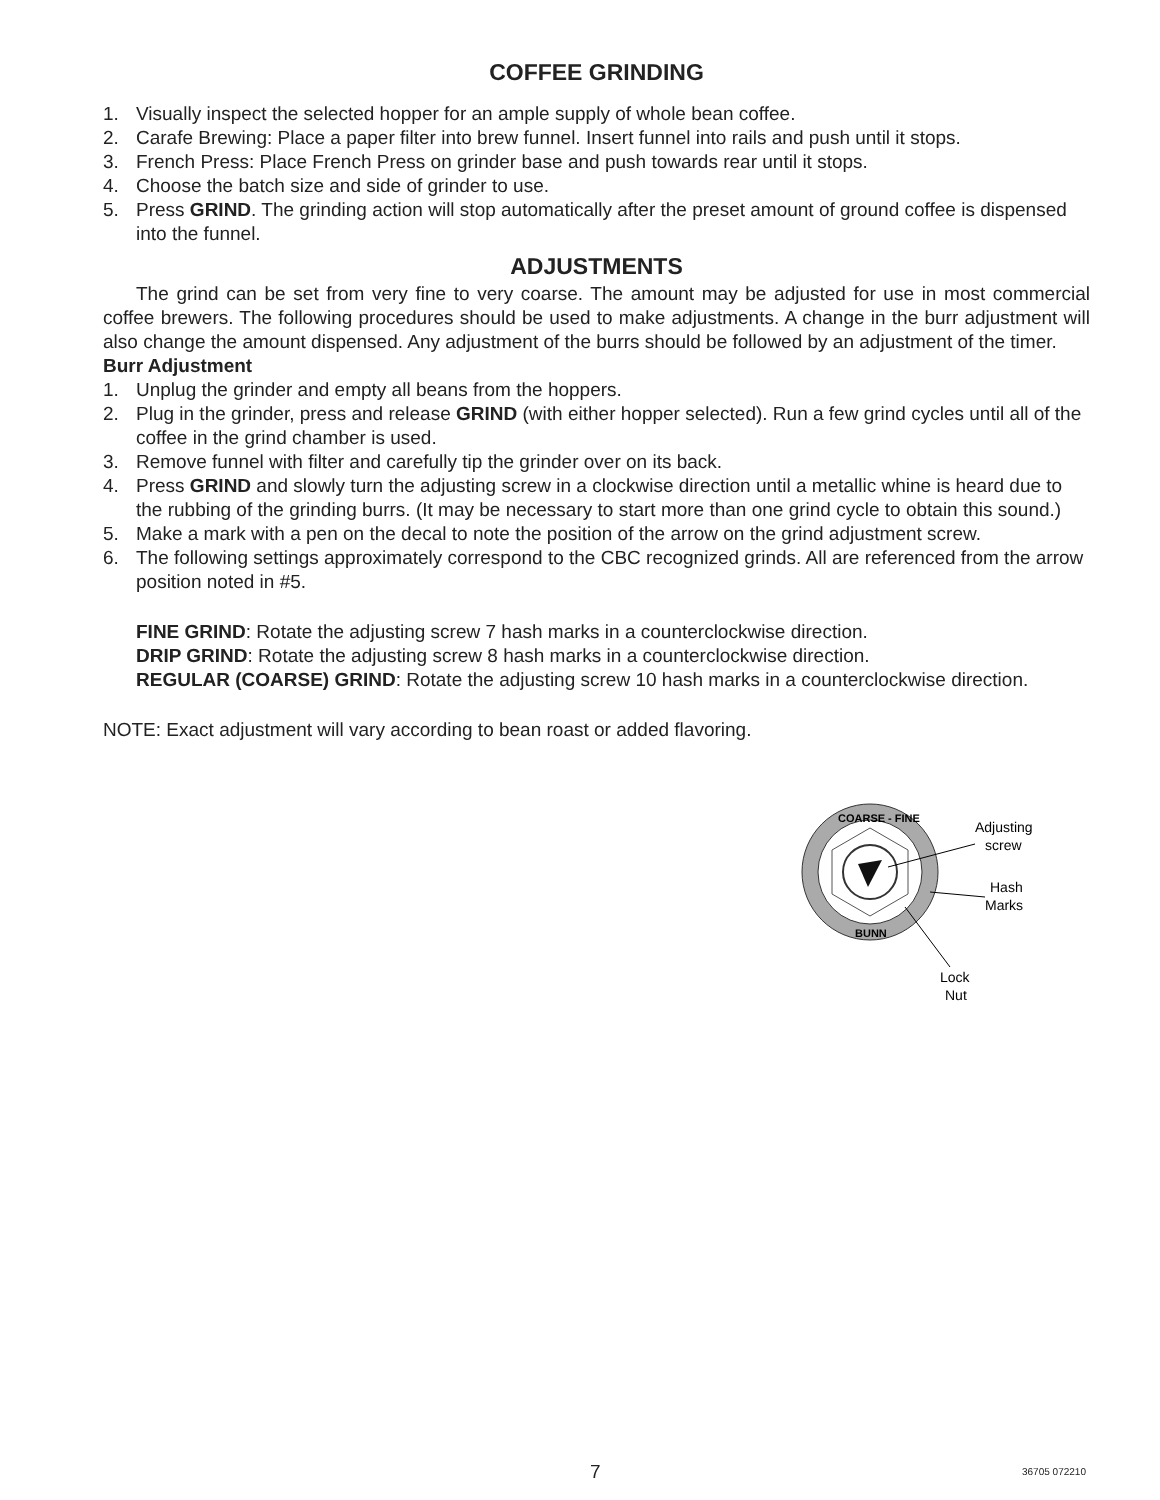COFFEE GRINDING
1. Visually inspect the selected hopper for an ample supply of whole bean coffee.
2. Carafe Brewing: Place a paper filter into brew funnel. Insert funnel into rails and push until it stops.
3. French Press: Place French Press on grinder base and push towards rear until it stops.
4. Choose the batch size and side of grinder to use.
5. Press GRIND. The grinding action will stop automatically after the preset amount of ground coffee is dispensed into the funnel.
ADJUSTMENTS
The grind can be set from very fine to very coarse. The amount may be adjusted for use in most commercial coffee brewers. The following procedures should be used to make adjustments. A change in the burr adjustment will also change the amount dispensed. Any adjustment of the burrs should be followed by an adjustment of the timer.
Burr Adjustment
1. Unplug the grinder and empty all beans from the hoppers.
2. Plug in the grinder, press and release GRIND (with either hopper selected). Run a few grind cycles until all of the coffee in the grind chamber is used.
3. Remove funnel with filter and carefully tip the grinder over on its back.
4. Press GRIND and slowly turn the adjusting screw in a clockwise direction until a metallic whine is heard due to the rubbing of the grinding burrs. (It may be necessary to start more than one grind cycle to obtain this sound.)
5. Make a mark with a pen on the decal to note the position of the arrow on the grind adjustment screw.
6. The following settings approximately correspond to the CBC recognized grinds. All are referenced from the arrow position noted in #5.
FINE GRIND: Rotate the adjusting screw 7 hash marks in a counterclockwise direction.
DRIP GRIND: Rotate the adjusting screw 8 hash marks in a counterclockwise direction.
REGULAR (COARSE) GRIND: Rotate the adjusting screw 10 hash marks in a counterclockwise direction.
NOTE: Exact adjustment will vary according to bean roast or added flavoring.
COARSE - FINE
BUNN
Adjusting
screw
Hash
Marks
Lock
Nut
7 36705 072210